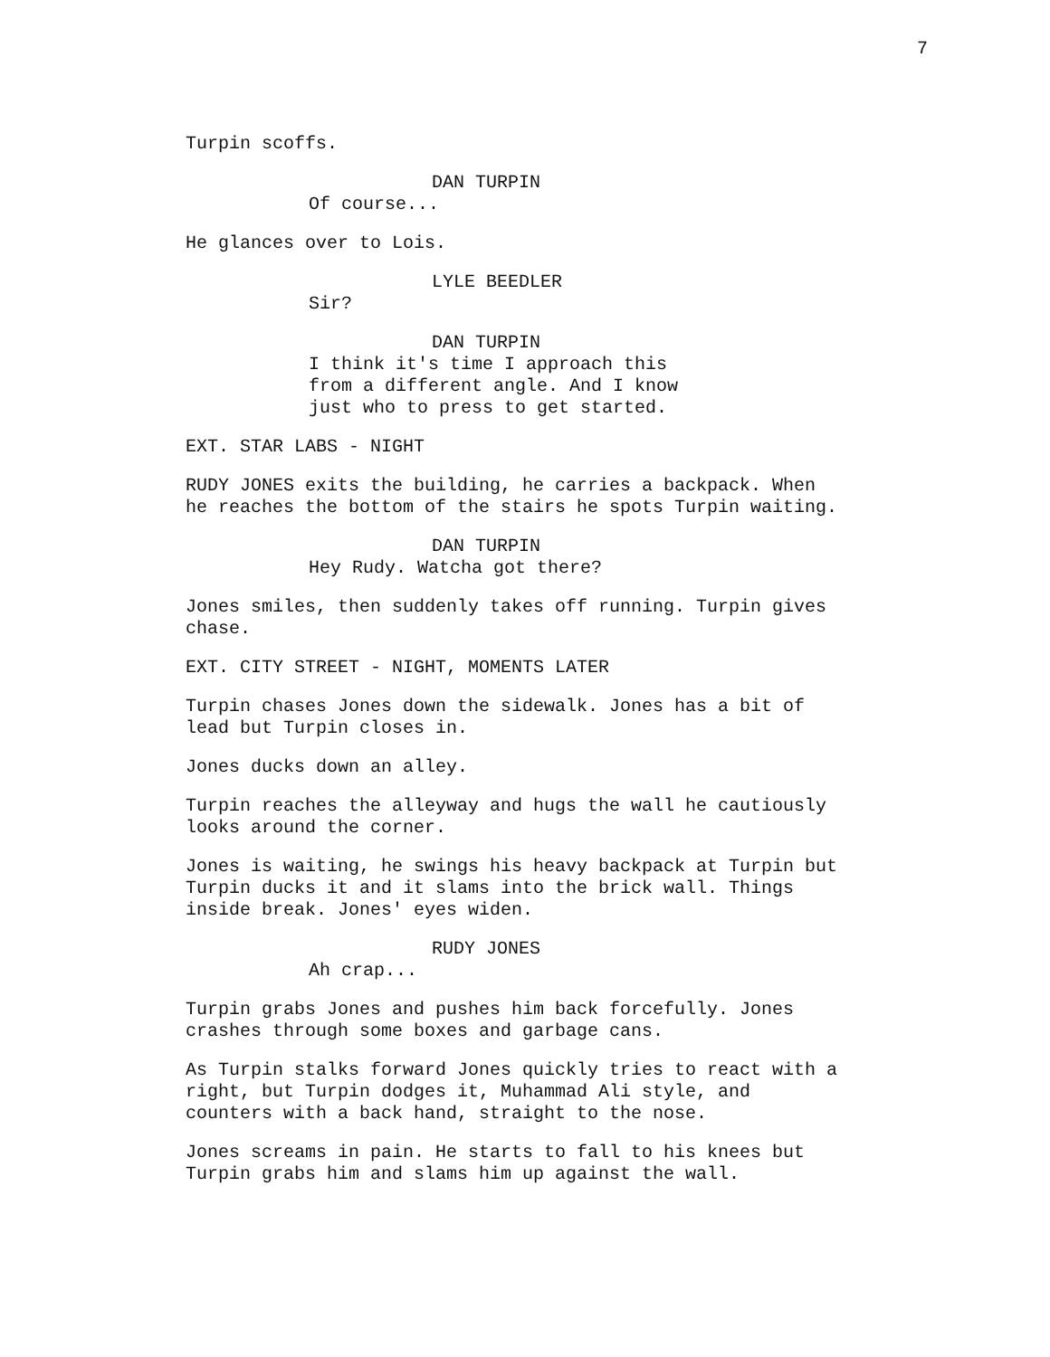7
Turpin scoffs.
DAN TURPIN
Of course...
He glances over to Lois.
LYLE BEEDLER
Sir?
DAN TURPIN
I think it's time I approach this
from a different angle. And I know
just who to press to get started.
EXT. STAR LABS - NIGHT
RUDY JONES exits the building, he carries a backpack. When
he reaches the bottom of the stairs he spots Turpin waiting.
DAN TURPIN
Hey Rudy. Watcha got there?
Jones smiles, then suddenly takes off running. Turpin gives
chase.
EXT. CITY STREET - NIGHT, MOMENTS LATER
Turpin chases Jones down the sidewalk. Jones has a bit of
lead but Turpin closes in.
Jones ducks down an alley.
Turpin reaches the alleyway and hugs the wall he cautiously
looks around the corner.
Jones is waiting, he swings his heavy backpack at Turpin but
Turpin ducks it and it slams into the brick wall. Things
inside break. Jones' eyes widen.
RUDY JONES
Ah crap...
Turpin grabs Jones and pushes him back forcefully. Jones
crashes through some boxes and garbage cans.
As Turpin stalks forward Jones quickly tries to react with a
right, but Turpin dodges it, Muhammad Ali style, and
counters with a back hand, straight to the nose.
Jones screams in pain. He starts to fall to his knees but
Turpin grabs him and slams him up against the wall.